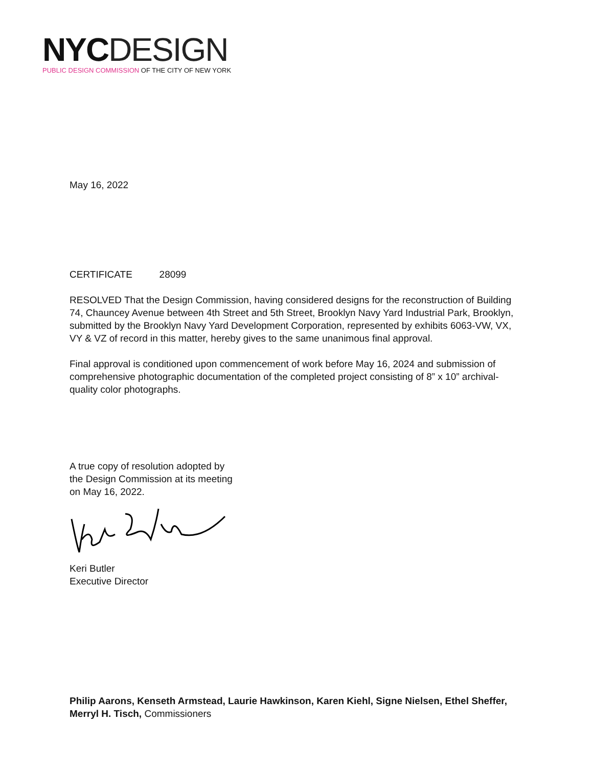NYC DESIGN
PUBLIC DESIGN COMMISSION OF THE CITY OF NEW YORK
May 16, 2022
CERTIFICATE 28099
RESOLVED That the Design Commission, having considered designs for the reconstruction of Building 74, Chauncey Avenue between 4th Street and 5th Street, Brooklyn Navy Yard Industrial Park, Brooklyn, submitted by the Brooklyn Navy Yard Development Corporation, represented by exhibits 6063-VW, VX, VY & VZ of record in this matter, hereby gives to the same unanimous final approval.
Final approval is conditioned upon commencement of work before May 16, 2024 and submission of comprehensive photographic documentation of the completed project consisting of 8” x 10” archival-quality color photographs.
A true copy of resolution adopted by
the Design Commission at its meeting
on May 16, 2022.
Keri Butler
Executive Director
Philip Aarons, Kenseth Armstead, Laurie Hawkinson, Karen Kiehl, Signe Nielsen, Ethel Sheffer, Merryl H. Tisch, Commissioners